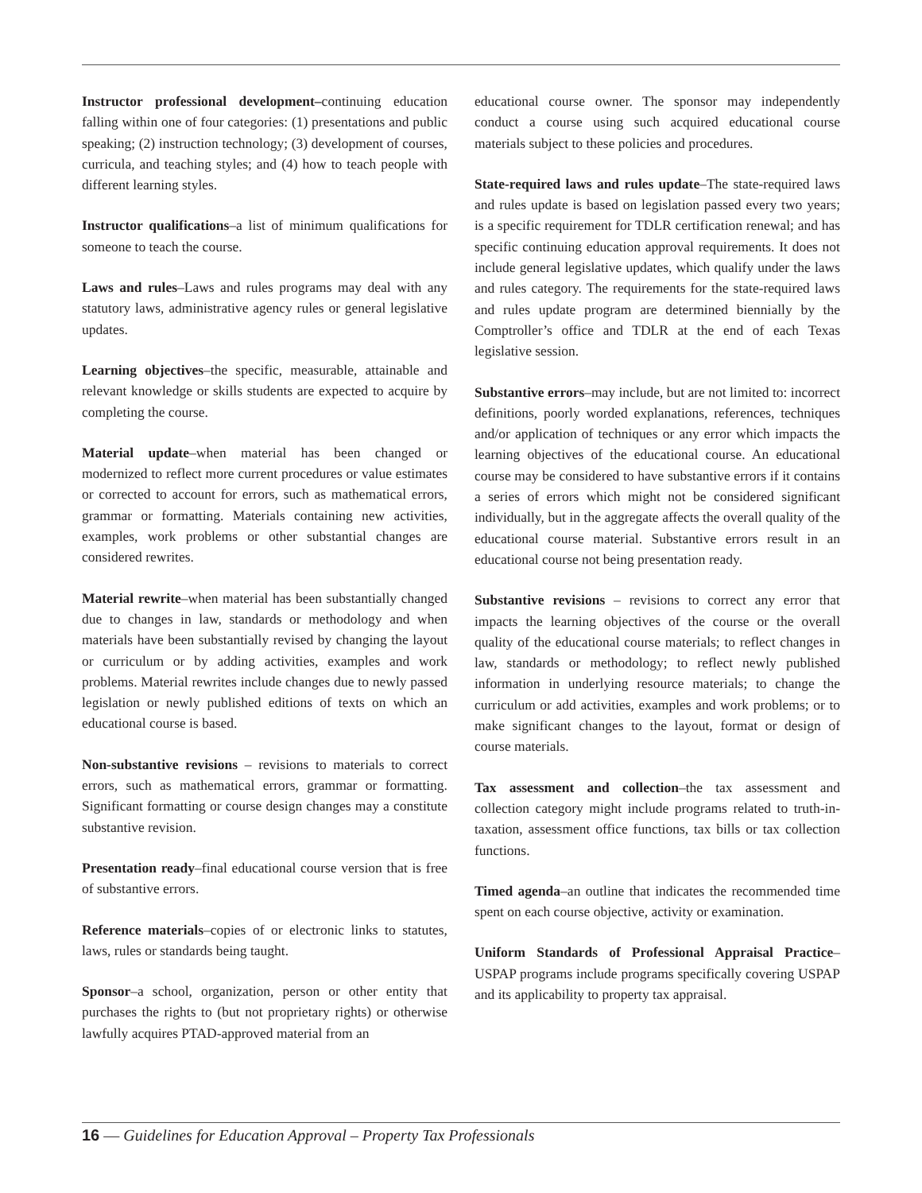Instructor professional development–continuing education falling within one of four categories: (1) presentations and public speaking; (2) instruction technology; (3) development of courses, curricula, and teaching styles; and (4) how to teach people with different learning styles.
Instructor qualifications–a list of minimum qualifications for someone to teach the course.
Laws and rules–Laws and rules programs may deal with any statutory laws, administrative agency rules or general legislative updates.
Learning objectives–the specific, measurable, attainable and relevant knowledge or skills students are expected to acquire by completing the course.
Material update–when material has been changed or modernized to reflect more current procedures or value estimates or corrected to account for errors, such as mathematical errors, grammar or formatting. Materials containing new activities, examples, work problems or other substantial changes are considered rewrites.
Material rewrite–when material has been substantially changed due to changes in law, standards or methodology and when materials have been substantially revised by changing the layout or curriculum or by adding activities, examples and work problems. Material rewrites include changes due to newly passed legislation or newly published editions of texts on which an educational course is based.
Non-substantive revisions – revisions to materials to correct errors, such as mathematical errors, grammar or formatting. Significant formatting or course design changes may a constitute substantive revision.
Presentation ready–final educational course version that is free of substantive errors.
Reference materials–copies of or electronic links to statutes, laws, rules or standards being taught.
Sponsor–a school, organization, person or other entity that purchases the rights to (but not proprietary rights) or otherwise lawfully acquires PTAD-approved material from an
educational course owner. The sponsor may independently conduct a course using such acquired educational course materials subject to these policies and procedures.
State-required laws and rules update–The state-required laws and rules update is based on legislation passed every two years; is a specific requirement for TDLR certification renewal; and has specific continuing education approval requirements. It does not include general legislative updates, which qualify under the laws and rules category. The requirements for the state-required laws and rules update program are determined biennially by the Comptroller’s office and TDLR at the end of each Texas legislative session.
Substantive errors–may include, but are not limited to: incorrect definitions, poorly worded explanations, references, techniques and/or application of techniques or any error which impacts the learning objectives of the educational course. An educational course may be considered to have substantive errors if it contains a series of errors which might not be considered significant individually, but in the aggregate affects the overall quality of the educational course material. Substantive errors result in an educational course not being presentation ready.
Substantive revisions – revisions to correct any error that impacts the learning objectives of the course or the overall quality of the educational course materials; to reflect changes in law, standards or methodology; to reflect newly published information in underlying resource materials; to change the curriculum or add activities, examples and work problems; or to make significant changes to the layout, format or design of course materials.
Tax assessment and collection–the tax assessment and collection category might include programs related to truth-in-taxation, assessment office functions, tax bills or tax collection functions.
Timed agenda–an outline that indicates the recommended time spent on each course objective, activity or examination.
Uniform Standards of Professional Appraisal Practice– USPAP programs include programs specifically covering USPAP and its applicability to property tax appraisal.
16 — Guidelines for Education Approval – Property Tax Professionals